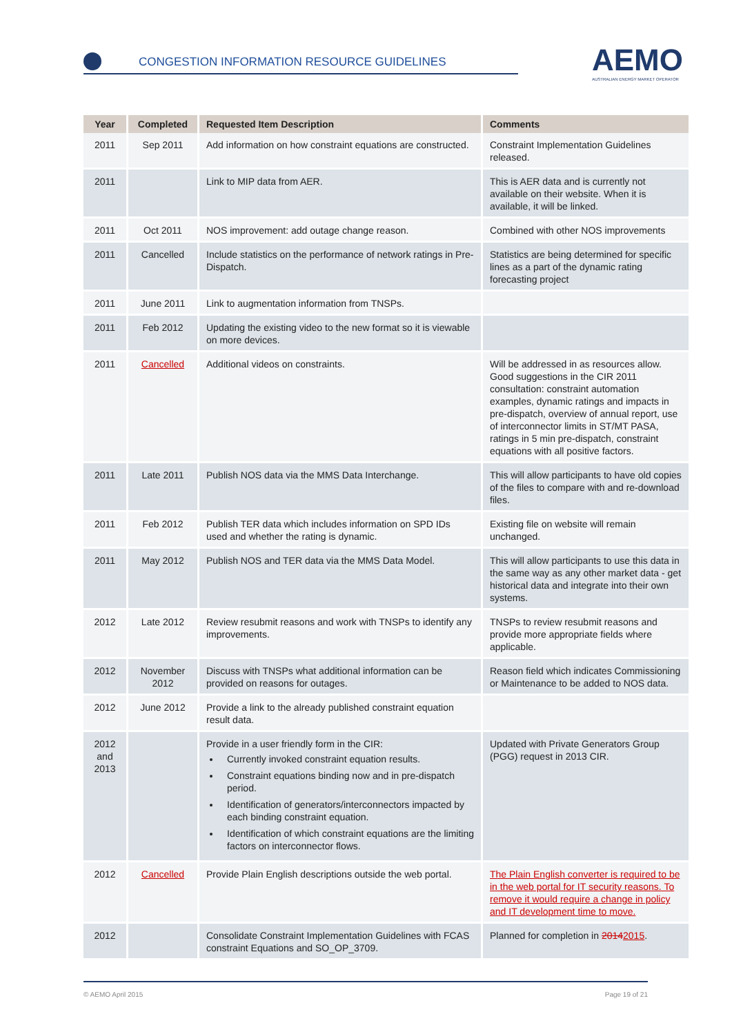CONGESTION INFORMATION RESOURCE GUIDELINES
AEMO
AUSTRALIAN ENERGY MARKET OPERATOR
| Year | Completed | Requested Item Description | Comments |
| --- | --- | --- | --- |
| 2011 | Sep 2011 | Add information on how constraint equations are constructed. | Constraint Implementation Guidelines released. |
| 2011 | | Link to MIP data from AER. | This is AER data and is currently not available on their website. When it is available, it will be linked. |
| 2011 | Oct 2011 | NOS improvement: add outage change reason. | Combined with other NOS improvements |
| 2011 | Cancelled | Include statistics on the performance of network ratings in Pre-Dispatch. | Statistics are being determined for specific lines as a part of the dynamic rating forecasting project |
| 2011 | June 2011 | Link to augmentation information from TNSPs. | |
| 2011 | Feb 2012 | Updating the existing video to the new format so it is viewable on more devices. | |
| 2011 | Cancelled | Additional videos on constraints. | Will be addressed in as resources allow. Good suggestions in the CIR 2011 consultation: constraint automation examples, dynamic ratings and impacts in pre-dispatch, overview of annual report, use of interconnector limits in ST/MT PASA, ratings in 5 min pre-dispatch, constraint equations with all positive factors. |
| 2011 | Late 2011 | Publish NOS data via the MMS Data Interchange. | This will allow participants to have old copies of the files to compare with and re-download files. |
| 2011 | Feb 2012 | Publish TER data which includes information on SPD IDs used and whether the rating is dynamic. | Existing file on website will remain unchanged. |
| 2011 | May 2012 | Publish NOS and TER data via the MMS Data Model. | This will allow participants to use this data in the same way as any other market data - get historical data and integrate into their own systems. |
| 2012 | Late 2012 | Review resubmit reasons and work with TNSPs to identify any improvements. | TNSPs to review resubmit reasons and provide more appropriate fields where applicable. |
| 2012 | November 2012 | Discuss with TNSPs what additional information can be provided on reasons for outages. | Reason field which indicates Commissioning or Maintenance to be added to NOS data. |
| 2012 | June 2012 | Provide a link to the already published constraint equation result data. | |
| 2012 and 2013 | | Provide in a user friendly form in the CIR: Currently invoked constraint equation results. Constraint equations binding now and in pre-dispatch period. Identification of generators/interconnectors impacted by each binding constraint equation. Identification of which constraint equations are the limiting factors on interconnector flows. | Updated with Private Generators Group (PGG) request in 2013 CIR. |
| 2012 | Cancelled | Provide Plain English descriptions outside the web portal. | The Plain English converter is required to be in the web portal for IT security reasons. To remove it would require a change in policy and IT development time to move. |
| 2012 | | Consolidate Constraint Implementation Guidelines with FCAS constraint Equations and SO_OP_3709. | Planned for completion in 2014 2015 . |
© AEMO April 2015 Page 19 of 21